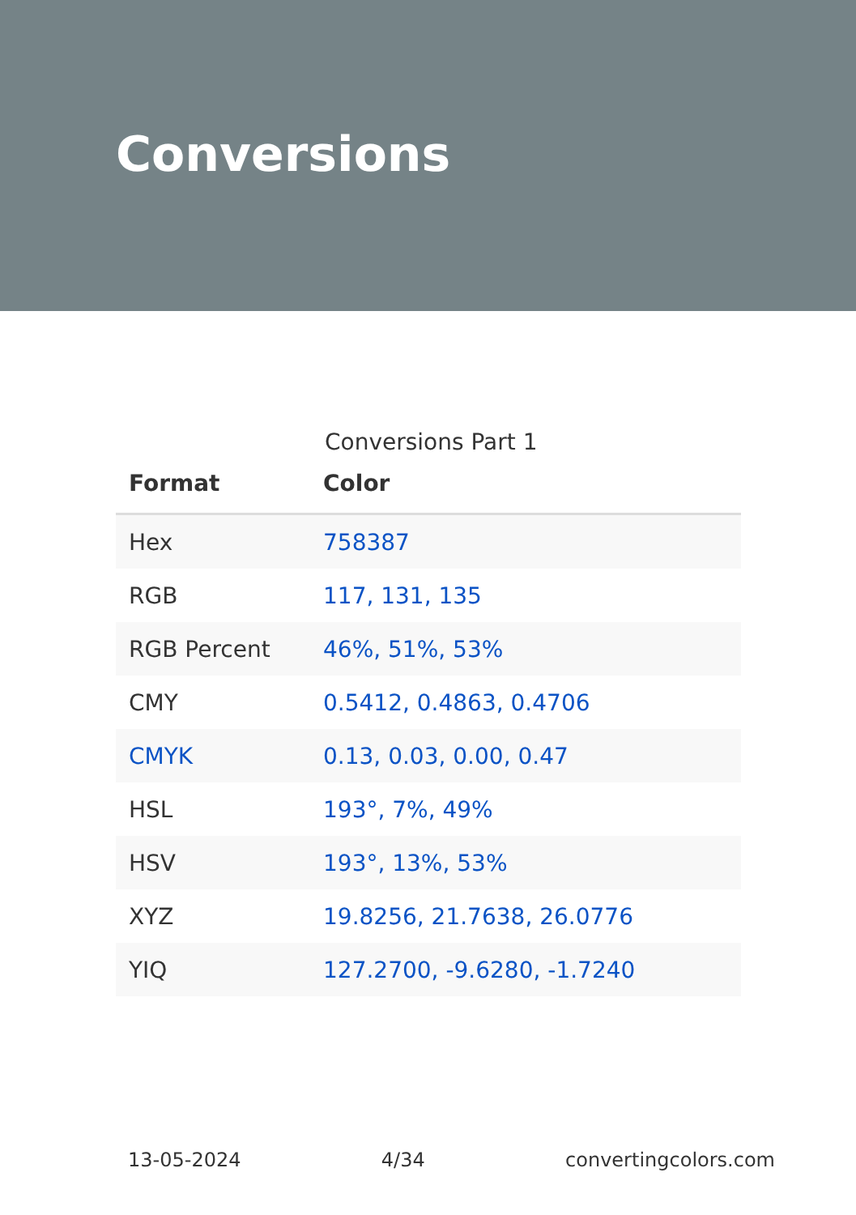Conversions
Conversions Part 1
| Format | Color |
| --- | --- |
| Hex | 758387 |
| RGB | 117, 131, 135 |
| RGB Percent | 46%, 51%, 53% |
| CMY | 0.5412, 0.4863, 0.4706 |
| CMYK | 0.13, 0.03, 0.00, 0.47 |
| HSL | 193°, 7%, 49% |
| HSV | 193°, 13%, 53% |
| XYZ | 19.8256, 21.7638, 26.0776 |
| YIQ | 127.2700, -9.6280, -1.7240 |
13-05-2024 4/34 convertingcolors.com